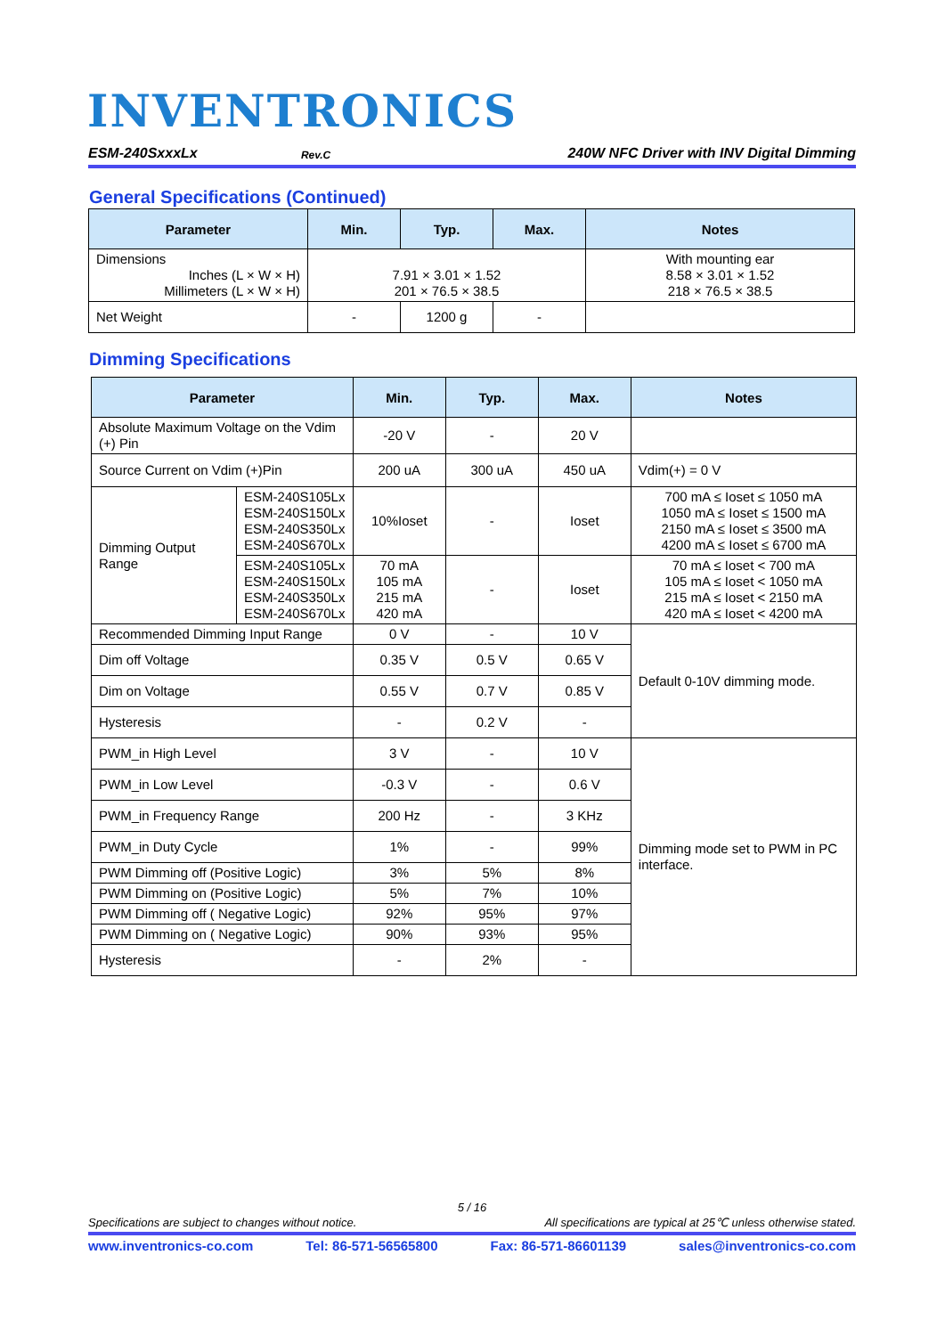INVENTRONICS
ESM-240SxxxLx Rev.C 240W NFC Driver with INV Digital Dimming
General Specifications (Continued)
| Parameter | Min. | Typ. | Max. | Notes |
| --- | --- | --- | --- | --- |
| Dimensions Inches (L × W × H) Millimeters (L × W × H) | 7.91 × 3.01 × 1.52 201 × 76.5 × 38.5 | | | With mounting ear 8.58 × 3.01 × 1.52 218 × 76.5 × 38.5 |
| Net Weight | - | 1200 g | - | |
Dimming Specifications
| Parameter | | Min. | Typ. | Max. | Notes |
| --- | --- | --- | --- | --- | --- |
| Absolute Maximum Voltage on the Vdim (+) Pin | | -20 V | - | 20 V | |
| Source Current on Vdim (+)Pin | | 200 uA | 300 uA | 450 uA | Vdim(+) = 0 V |
| Dimming Output Range | ESM-240S105Lx ESM-240S150Lx ESM-240S350Lx ESM-240S670Lx | 10%Ioset | - | Ioset | 700 mA ≤ Ioset ≤ 1050 mA 1050 mA ≤ Ioset ≤ 1500 mA 2150 mA ≤ Ioset ≤ 3500 mA 4200 mA ≤ Ioset ≤ 6700 mA |
| | ESM-240S105Lx ESM-240S150Lx ESM-240S350Lx ESM-240S670Lx | 70 mA 105 mA 215 mA 420 mA | - | Ioset | 70 mA ≤ Ioset < 700 mA 105 mA ≤ Ioset < 1050 mA 215 mA ≤ Ioset < 2150 mA 420 mA ≤ Ioset < 4200 mA |
| Recommended Dimming Input Range | | 0 V | - | 10 V | Default 0-10V dimming mode. |
| Dim off Voltage | | 0.35 V | 0.5 V | 0.65 V | |
| Dim on Voltage | | 0.55 V | 0.7 V | 0.85 V | |
| Hysteresis | | - | 0.2 V | - | |
| PWM_in High Level | | 3 V | - | 10 V | Dimming mode set to PWM in PC interface. |
| PWM_in Low Level | | -0.3 V | - | 0.6 V | |
| PWM_in Frequency Range | | 200 Hz | - | 3 KHz | |
| PWM_in Duty Cycle | | 1% | - | 99% | |
| PWM Dimming off (Positive Logic) | | 3% | 5% | 8% | |
| PWM Dimming on (Positive Logic) | | 5% | 7% | 10% | |
| PWM Dimming off ( Negative Logic) | | 92% | 95% | 97% | |
| PWM Dimming on ( Negative Logic) | | 90% | 93% | 95% | |
| Hysteresis | | - | 2% | - | |
5 / 16
Specifications are subject to changes without notice. All specifications are typical at 25℃ unless otherwise stated.
www.inventronics-co.com Tel: 86-571-56565800 Fax: 86-571-86601139 sales@inventronics-co.com